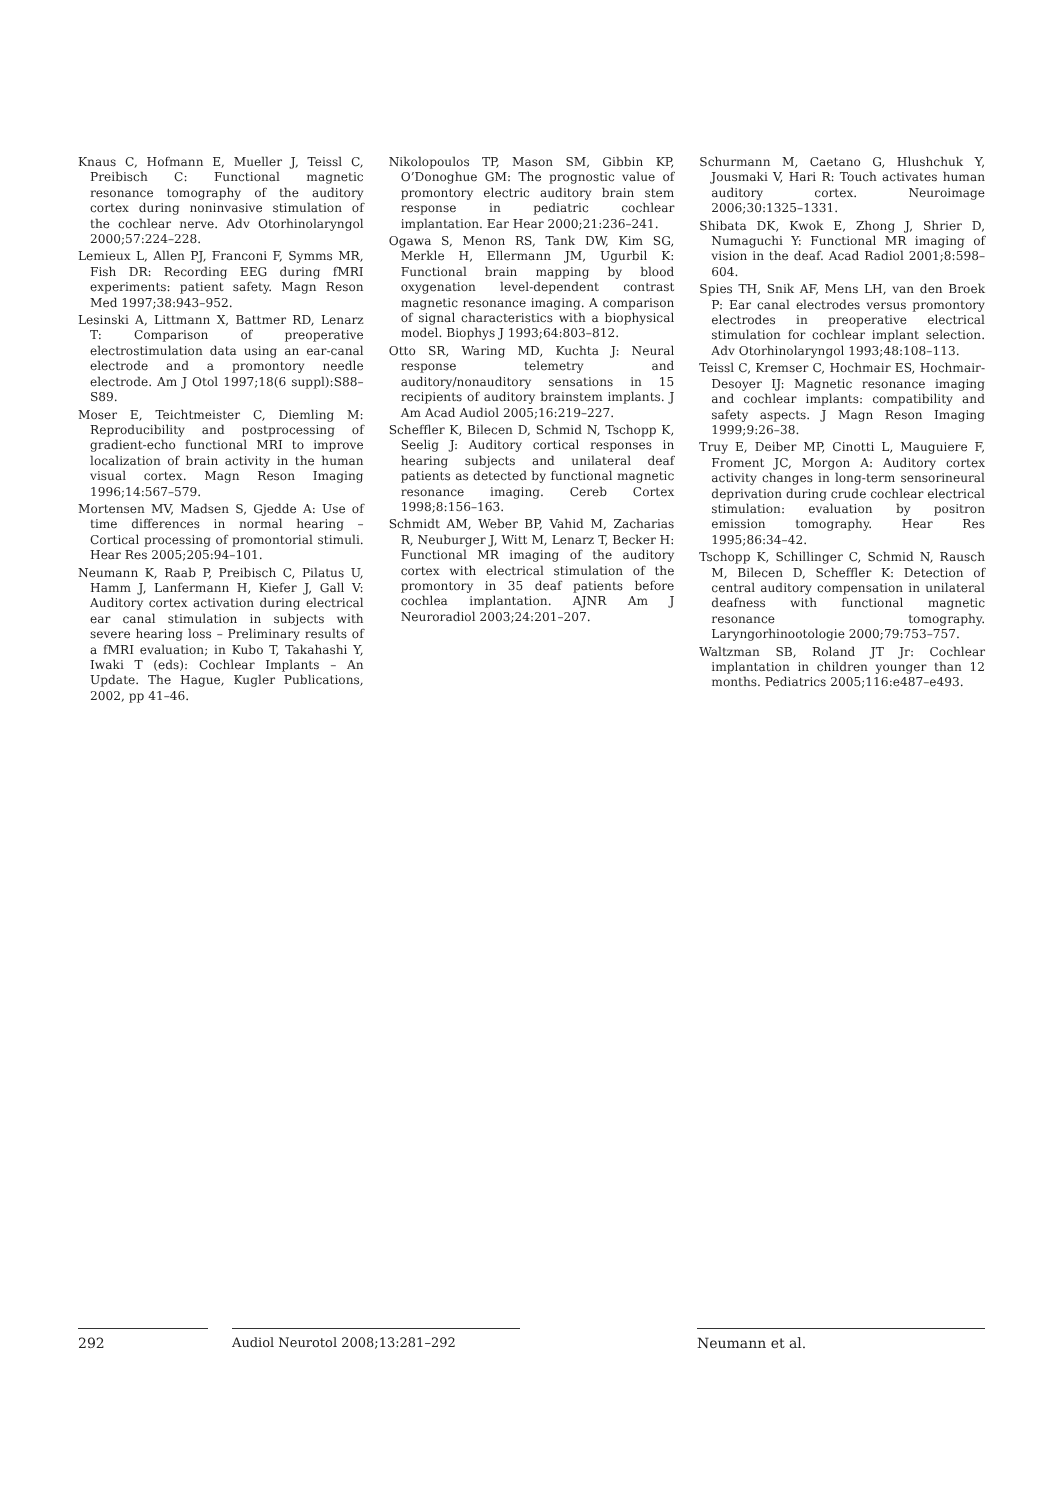Knaus C, Hofmann E, Mueller J, Teissl C, Preibisch C: Functional magnetic resonance tomography of the auditory cortex during noninvasive stimulation of the cochlear nerve. Adv Otorhinolaryngol 2000;57:224–228.
Lemieux L, Allen PJ, Franconi F, Symms MR, Fish DR: Recording EEG during fMRI experiments: patient safety. Magn Reson Med 1997;38:943–952.
Lesinski A, Littmann X, Battmer RD, Lenarz T: Comparison of preoperative electrostimulation data using an ear-canal electrode and a promontory needle electrode. Am J Otol 1997;18(6 suppl):S88–S89.
Moser E, Teichtmeister C, Diemling M: Reproducibility and postprocessing of gradient-echo functional MRI to improve localization of brain activity in the human visual cortex. Magn Reson Imaging 1996;14:567–579.
Mortensen MV, Madsen S, Gjedde A: Use of time differences in normal hearing – Cortical processing of promontorial stimuli. Hear Res 2005;205:94–101.
Neumann K, Raab P, Preibisch C, Pilatus U, Hamm J, Lanfermann H, Kiefer J, Gall V: Auditory cortex activation during electrical ear canal stimulation in subjects with severe hearing loss – Preliminary results of a fMRI evaluation; in Kubo T, Takahashi Y, Iwaki T (eds): Cochlear Implants – An Update. The Hague, Kugler Publications, 2002, pp 41–46.
Nikolopoulos TP, Mason SM, Gibbin KP, O’Donoghue GM: The prognostic value of promontory electric auditory brain stem response in pediatric cochlear implantation. Ear Hear 2000;21:236–241.
Ogawa S, Menon RS, Tank DW, Kim SG, Merkle H, Ellermann JM, Ugurbil K: Functional brain mapping by blood oxygenation level-dependent contrast magnetic resonance imaging. A comparison of signal characteristics with a biophysical model. Biophys J 1993;64:803–812.
Otto SR, Waring MD, Kuchta J: Neural response telemetry and auditory/nonauditory sensations in 15 recipients of auditory brainstem implants. J Am Acad Audiol 2005;16:219–227.
Scheffler K, Bilecen D, Schmid N, Tschopp K, Seelig J: Auditory cortical responses in hearing subjects and unilateral deaf patients as detected by functional magnetic resonance imaging. Cereb Cortex 1998;8:156–163.
Schmidt AM, Weber BP, Vahid M, Zacharias R, Neuburger J, Witt M, Lenarz T, Becker H: Functional MR imaging of the auditory cortex with electrical stimulation of the promontory in 35 deaf patients before cochlea implantation. AJNR Am J Neuroradiol 2003;24:201–207.
Schurmann M, Caetano G, Hlushchuk Y, Jousmaki V, Hari R: Touch activates human auditory cortex. Neuroimage 2006;30:1325–1331.
Shibata DK, Kwok E, Zhong J, Shrier D, Numaguchi Y: Functional MR imaging of vision in the deaf. Acad Radiol 2001;8:598–604.
Spies TH, Snik AF, Mens LH, van den Broek P: Ear canal electrodes versus promontory electrodes in preoperative electrical stimulation for cochlear implant selection. Adv Otorhinolaryngol 1993;48:108–113.
Teissl C, Kremser C, Hochmair ES, Hochmair-Desoyer IJ: Magnetic resonance imaging and cochlear implants: compatibility and safety aspects. J Magn Reson Imaging 1999;9:26–38.
Truy E, Deiber MP, Cinotti L, Mauguiere F, Froment JC, Morgon A: Auditory cortex activity changes in long-term sensorineural deprivation during crude cochlear electrical stimulation: evaluation by positron emission tomography. Hear Res 1995;86:34–42.
Tschopp K, Schillinger C, Schmid N, Rausch M, Bilecen D, Scheffler K: Detection of central auditory compensation in unilateral deafness with functional magnetic resonance tomography. Laryngorhinootologie 2000;79:753–757.
Waltzman SB, Roland JT Jr: Cochlear implantation in children younger than 12 months. Pediatrics 2005;116:e487–e493.
292 Audiol Neurotol 2008;13:281–292 Neumann et al.